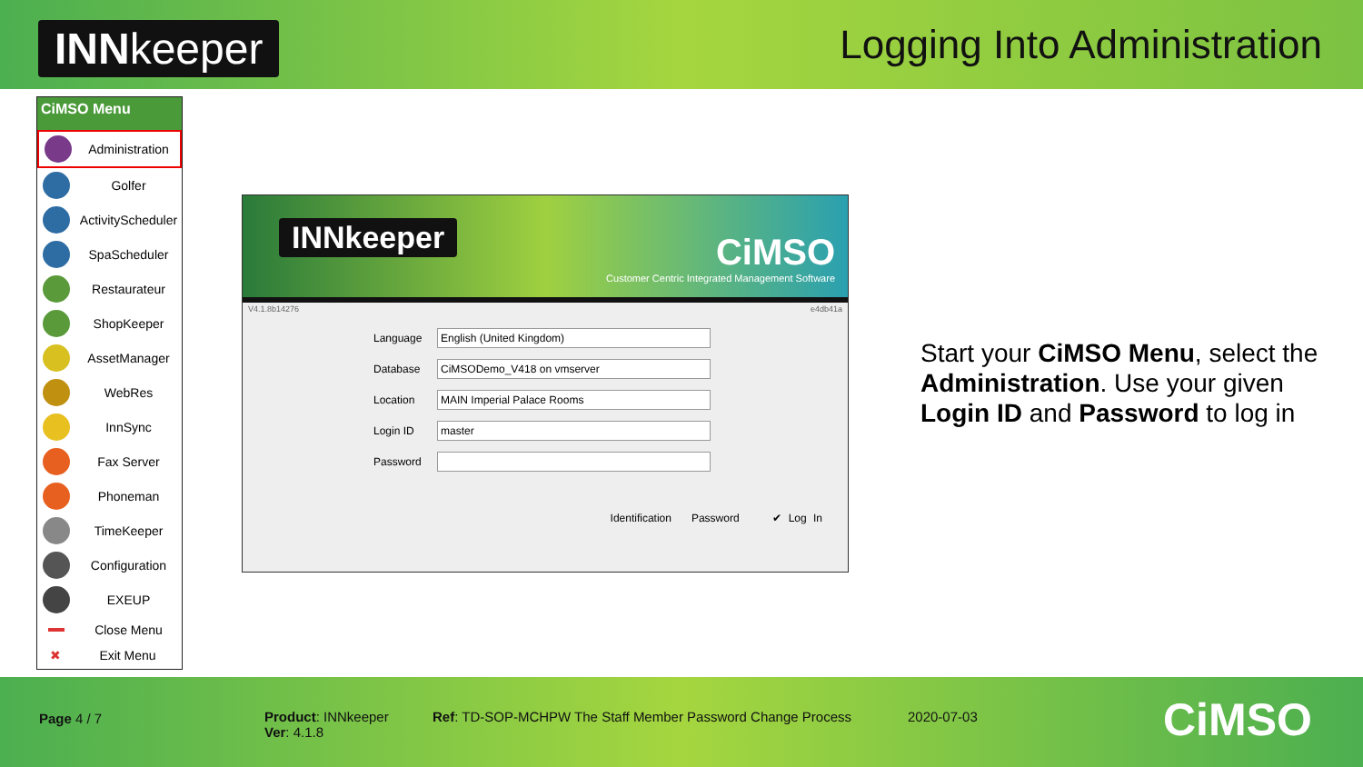INNkeeper
Logging Into Administration
CiMSO Menu
Administration
Golfer
ActivityScheduler
SpaScheduler
Restaurateur
ShopKeeper
AssetManager
WebRes
InnSync
Fax Server
Phoneman
TimeKeeper
Configuration
EXEUP
Close Menu
✖ Exit Menu
INNkeeper
CiMSO
Customer Centric Integrated Management Software
V4.1.8b14276 e4db41a
Language
English (United Kingdom)
Database
CiMSODemo_V418 on vmserver
Location
MAIN Imperial Palace Rooms
Login ID
master
Password
Identification Password ✔ Log In
Start your CiMSO Menu, select the Administration. Use your given Login ID and Password to log in
Page 4 / 7
Product: INNkeeper
Ver: 4.1.8
Ref: TD-SOP-MCHPW The Staff Member Password Change Process
2020-07-03 CiMSO